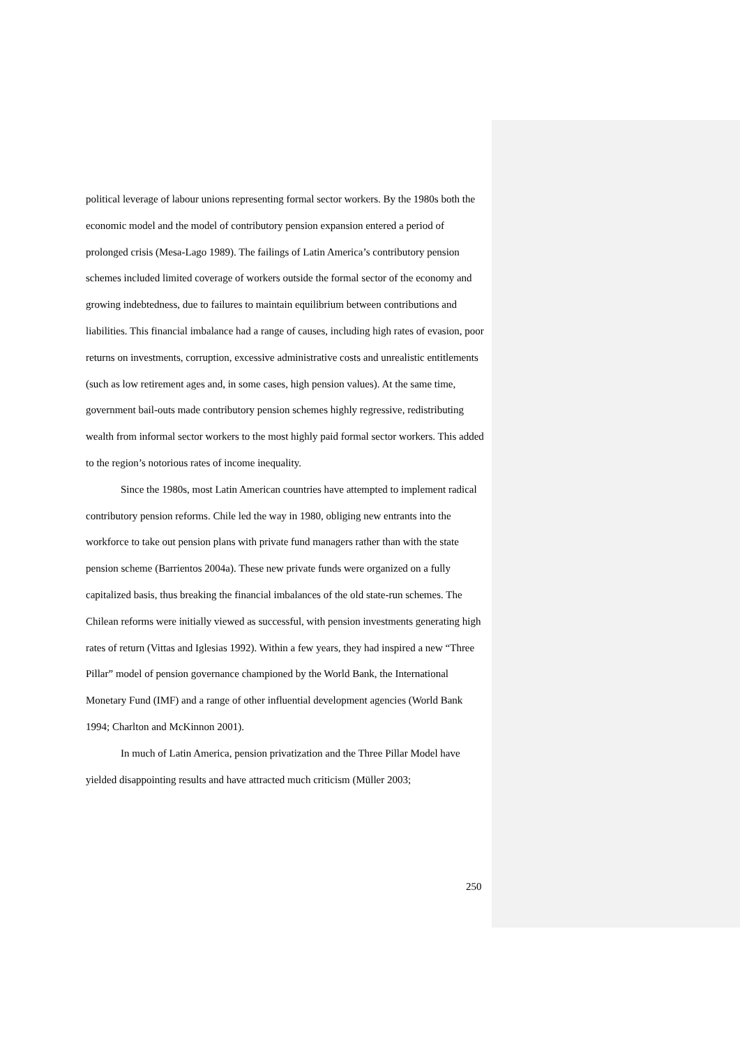political leverage of labour unions representing formal sector workers. By the 1980s both the economic model and the model of contributory pension expansion entered a period of prolonged crisis (Mesa-Lago 1989). The failings of Latin America’s contributory pension schemes included limited coverage of workers outside the formal sector of the economy and growing indebtedness, due to failures to maintain equilibrium between contributions and liabilities. This financial imbalance had a range of causes, including high rates of evasion, poor returns on investments, corruption, excessive administrative costs and unrealistic entitlements (such as low retirement ages and, in some cases, high pension values). At the same time, government bail-outs made contributory pension schemes highly regressive, redistributing wealth from informal sector workers to the most highly paid formal sector workers. This added to the region’s notorious rates of income inequality.
Since the 1980s, most Latin American countries have attempted to implement radical contributory pension reforms. Chile led the way in 1980, obliging new entrants into the workforce to take out pension plans with private fund managers rather than with the state pension scheme (Barrientos 2004a). These new private funds were organized on a fully capitalized basis, thus breaking the financial imbalances of the old state-run schemes. The Chilean reforms were initially viewed as successful, with pension investments generating high rates of return (Vittas and Iglesias 1992). Within a few years, they had inspired a new “Three Pillar” model of pension governance championed by the World Bank, the International Monetary Fund (IMF) and a range of other influential development agencies (World Bank 1994; Charlton and McKinnon 2001).
In much of Latin America, pension privatization and the Three Pillar Model have yielded disappointing results and have attracted much criticism (Müller 2003;
250